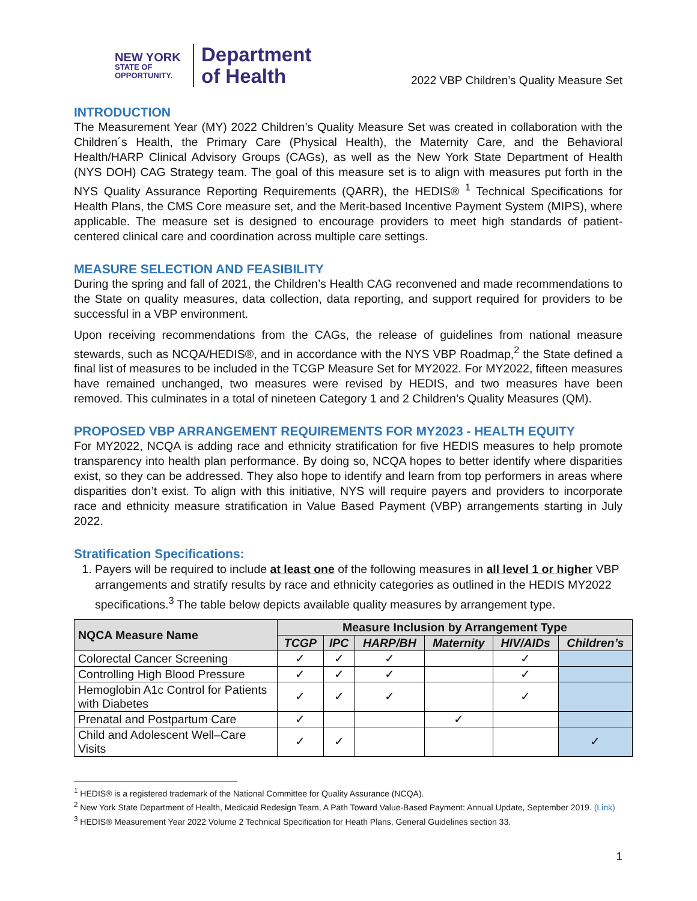NEW YORK
STATE OF OPPORTUNITY.
Department
of Health
2022 VBP Children’s Quality Measure Set
INTRODUCTION
The Measurement Year (MY) 2022 Children’s Quality Measure Set was created in collaboration with the Children´s Health, the Primary Care (Physical Health), the Maternity Care, and the Behavioral Health/HARP Clinical Advisory Groups (CAGs), as well as the New York State Department of Health (NYS DOH) CAG Strategy team. The goal of this measure set is to align with measures put forth in the NYS Quality Assurance Reporting Requirements (QARR), the HEDIS® <sup>1</sup> Technical Specifications for Health Plans, the CMS Core measure set, and the Merit-based Incentive Payment System (MIPS), where applicable. The measure set is designed to encourage providers to meet high standards of patient-centered clinical care and coordination across multiple care settings.
MEASURE SELECTION AND FEASIBILITY
During the spring and fall of 2021, the Children’s Health CAG reconvened and made recommendations to the State on quality measures, data collection, data reporting, and support required for providers to be successful in a VBP environment.
Upon receiving recommendations from the CAGs, the release of guidelines from national measure stewards, such as NCQA/HEDIS®, and in accordance with the NYS VBP Roadmap,<sup>2</sup> the State defined a final list of measures to be included in the TCGP Measure Set for MY2022. For MY2022, fifteen measures have remained unchanged, two measures were revised by HEDIS, and two measures have been removed. This culminates in a total of nineteen Category 1 and 2 Children’s Quality Measures (QM).
PROPOSED VBP ARRANGEMENT REQUIREMENTS FOR MY2023 - HEALTH EQUITY
For MY2022, NCQA is adding race and ethnicity stratification for five HEDIS measures to help promote transparency into health plan performance. By doing so, NCQA hopes to better identify where disparities exist, so they can be addressed. They also hope to identify and learn from top performers in areas where disparities don’t exist. To align with this initiative, NYS will require payers and providers to incorporate race and ethnicity measure stratification in Value Based Payment (VBP) arrangements starting in July 2022.
Stratification Specifications:
1. Payers will be required to include at least one of the following measures in all level 1 or higher VBP arrangements and stratify results by race and ethnicity categories as outlined in the HEDIS MY2022 specifications.<sup>3</sup> The table below depicts available quality measures by arrangement type.
| NQCA Measure Name | Measure Inclusion by Arrangement Type | | | | | |
| --- | --- | --- | --- | --- | --- | --- |
| | TCGP | IPC | HARP/BH | Maternity | HIV/AIDs | Children’s |
| Colorectal Cancer Screening | ✓ | ✓ | ✓ | | ✓ | |
| Controlling High Blood Pressure | ✓ | ✓ | ✓ | | ✓ | |
| Hemoglobin A1c Control for Patients with Diabetes | ✓ | ✓ | ✓ | | ✓ | |
| Prenatal and Postpartum Care | ✓ | | | ✓ | | |
| Child and Adolescent Well–Care Visits | ✓ | ✓ | | | | ✓ |
<sup>1</sup> HEDIS® is a registered trademark of the National Committee for Quality Assurance (NCQA).
<sup>2</sup> New York State Department of Health, Medicaid Redesign Team, A Path Toward Value-Based Payment: Annual Update, September 2019. (Link)
<sup>3</sup> HEDIS® Measurement Year 2022 Volume 2 Technical Specification for Heath Plans, General Guidelines section 33.
1